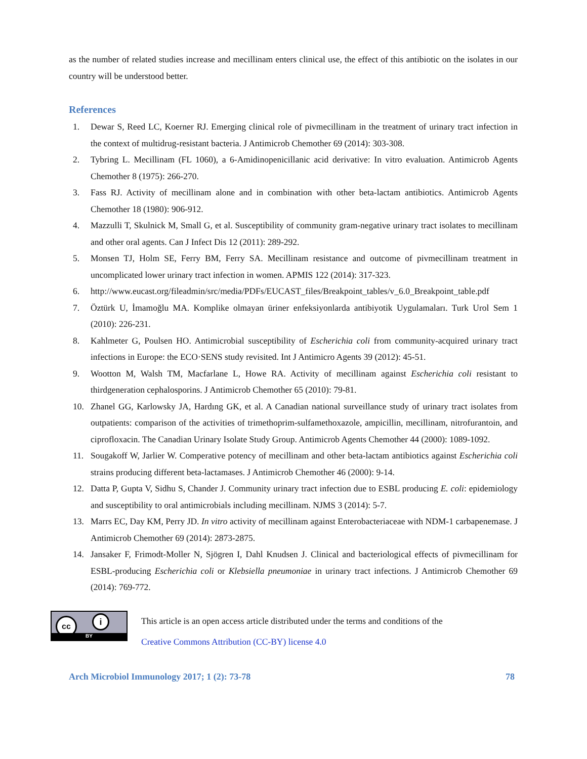as the number of related studies increase and mecillinam enters clinical use, the effect of this antibiotic on the isolates in our country will be understood better.
References
1. Dewar S, Reed LC, Koerner RJ. Emerging clinical role of pivmecillinam in the treatment of urinary tract infection in the context of multidrug-resistant bacteria. J Antimicrob Chemother 69 (2014): 303-308.
2. Tybring L. Mecillinam (FL 1060), a 6-Amidinopenicillanic acid derivative: In vitro evaluation. Antimicrob Agents Chemother 8 (1975): 266-270.
3. Fass RJ. Activity of mecillinam alone and in combination with other beta-lactam antibiotics. Antimicrob Agents Chemother 18 (1980): 906-912.
4. Mazzulli T, Skulnick M, Small G, et al. Susceptibility of community gram-negative urinary tract isolates to mecillinam and other oral agents. Can J Infect Dis 12 (2011): 289-292.
5. Monsen TJ, Holm SE, Ferry BM, Ferry SA. Mecillinam resistance and outcome of pivmecillinam treatment in uncomplicated lower urinary tract infection in women. APMIS 122 (2014): 317-323.
6. http://www.eucast.org/fileadmin/src/media/PDFs/EUCAST_files/Breakpoint_tables/v_6.0_Breakpoint_table.pdf
7. Öztürk U, İmamoğlu MA. Komplike olmayan üriner enfeksiyonlarda antibiyotik Uygulamaları. Turk Urol Sem 1 (2010): 226-231.
8. Kahlmeter G, Poulsen HO. Antimicrobial susceptibility of Escherichia coli from community-acquired urinary tract infections in Europe: the ECO·SENS study revisited. Int J Antimicro Agents 39 (2012): 45-51.
9. Wootton M, Walsh TM, Macfarlane L, Howe RA. Activity of mecillinam against Escherichia coli resistant to thirdgeneration cephalosporins. J Antimicrob Chemother 65 (2010): 79-81.
10. Zhanel GG, Karlowsky JA, Hardıng GK, et al. A Canadian national surveillance study of urinary tract isolates from outpatients: comparison of the activities of trimethoprim-sulfamethoxazole, ampicillin, mecillinam, nitrofurantoin, and ciprofloxacin. The Canadian Urinary Isolate Study Group. Antimicrob Agents Chemother 44 (2000): 1089-1092.
11. Sougakoff W, Jarlier W. Comperative potency of mecillinam and other beta-lactam antibiotics against Escherichia coli strains producing different beta-lactamases. J Antimicrob Chemother 46 (2000): 9-14.
12. Datta P, Gupta V, Sidhu S, Chander J. Community urinary tract infection due to ESBL producing E. coli: epidemiology and susceptibility to oral antimicrobials including mecillinam. NJMS 3 (2014): 5-7.
13. Marrs EC, Day KM, Perry JD. In vitro activity of mecillinam against Enterobacteriaceae with NDM-1 carbapenemase. J Antimicrob Chemother 69 (2014): 2873-2875.
14. Jansaker F, Frimodt-Moller N, Sjögren I, Dahl Knudsen J. Clinical and bacteriological effects of pivmecillinam for ESBL-producing Escherichia coli or Klebsiella pneumoniae in urinary tract infections. J Antimicrob Chemother 69 (2014): 769-772.
cc i
BY
This article is an open access article distributed under the terms and conditions of the
Creative Commons Attribution (CC-BY) license 4.0
Arch Microbiol Immunology 2017; 1 (2): 73-78 78